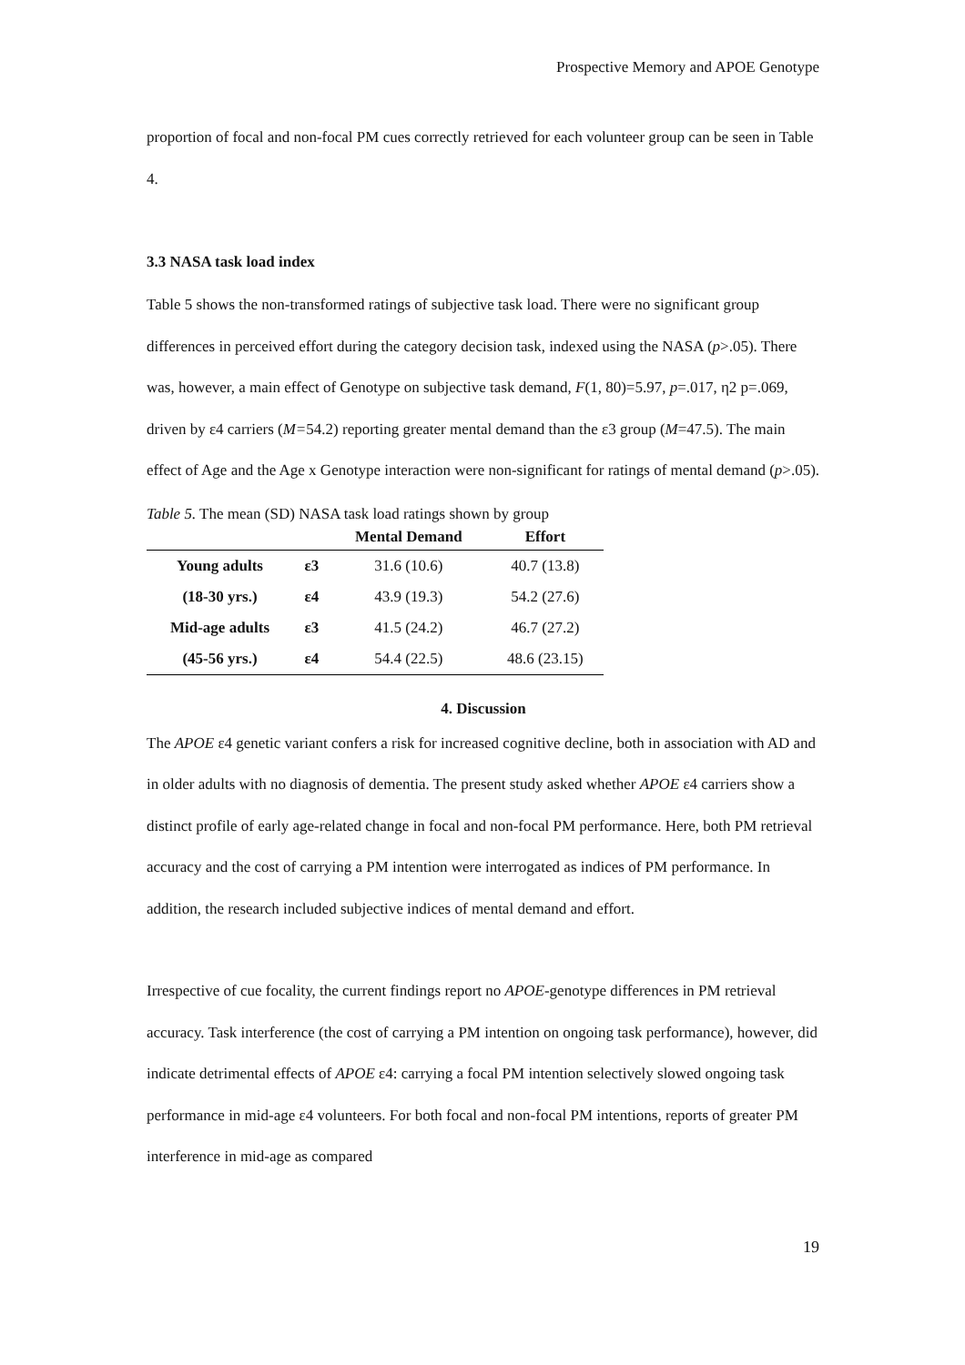Prospective Memory and APOE Genotype
proportion of focal and non-focal PM cues correctly retrieved for each volunteer group can be seen in Table 4.
3.3 NASA task load index
Table 5 shows the non-transformed ratings of subjective task load. There were no significant group differences in perceived effort during the category decision task, indexed using the NASA (p>.05). There was, however, a main effect of Genotype on subjective task demand, F(1, 80)=5.97, p=.017, η2 p=.069, driven by ε4 carriers (M=54.2) reporting greater mental demand than the ε3 group (M=47.5). The main effect of Age and the Age x Genotype interaction were non-significant for ratings of mental demand (p>.05).
Table 5. The mean (SD) NASA task load ratings shown by group
| | | Mental Demand | Effort |
| --- | --- | --- | --- |
| Young adults | ε3 | 31.6 (10.6) | 40.7 (13.8) |
| (18-30 yrs.) | ε4 | 43.9 (19.3) | 54.2 (27.6) |
| Mid-age adults | ε3 | 41.5 (24.2) | 46.7 (27.2) |
| (45-56 yrs.) | ε4 | 54.4 (22.5) | 48.6 (23.15) |
4. Discussion
The APOE ε4 genetic variant confers a risk for increased cognitive decline, both in association with AD and in older adults with no diagnosis of dementia. The present study asked whether APOE ε4 carriers show a distinct profile of early age-related change in focal and non-focal PM performance. Here, both PM retrieval accuracy and the cost of carrying a PM intention were interrogated as indices of PM performance. In addition, the research included subjective indices of mental demand and effort.
Irrespective of cue focality, the current findings report no APOE-genotype differences in PM retrieval accuracy. Task interference (the cost of carrying a PM intention on ongoing task performance), however, did indicate detrimental effects of APOE ε4: carrying a focal PM intention selectively slowed ongoing task performance in mid-age ε4 volunteers. For both focal and non-focal PM intentions, reports of greater PM interference in mid-age as compared
19